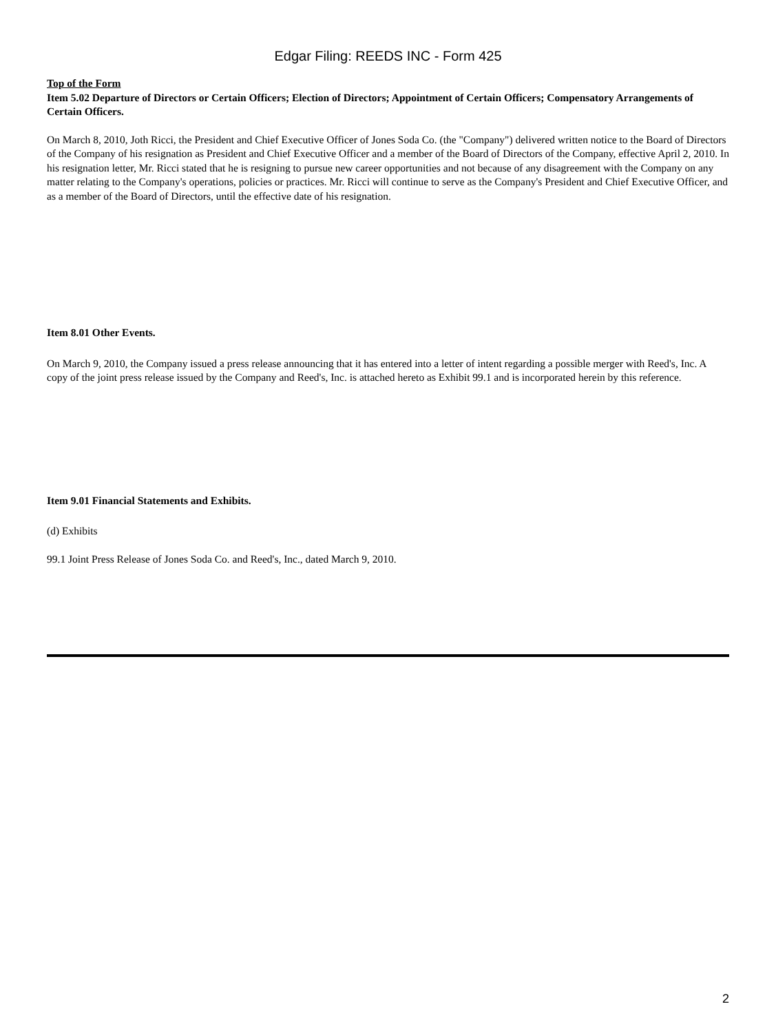Edgar Filing: REEDS INC - Form 425
Top of the Form
Item 5.02 Departure of Directors or Certain Officers; Election of Directors; Appointment of Certain Officers; Compensatory Arrangements of Certain Officers.
On March 8, 2010, Joth Ricci, the President and Chief Executive Officer of Jones Soda Co. (the "Company") delivered written notice to the Board of Directors of the Company of his resignation as President and Chief Executive Officer and a member of the Board of Directors of the Company, effective April 2, 2010. In his resignation letter, Mr. Ricci stated that he is resigning to pursue new career opportunities and not because of any disagreement with the Company on any matter relating to the Company's operations, policies or practices. Mr. Ricci will continue to serve as the Company's President and Chief Executive Officer, and as a member of the Board of Directors, until the effective date of his resignation.
Item 8.01 Other Events.
On March 9, 2010, the Company issued a press release announcing that it has entered into a letter of intent regarding a possible merger with Reed's, Inc. A copy of the joint press release issued by the Company and Reed's, Inc. is attached hereto as Exhibit 99.1 and is incorporated herein by this reference.
Item 9.01 Financial Statements and Exhibits.
(d) Exhibits
99.1 Joint Press Release of Jones Soda Co. and Reed's, Inc., dated March 9, 2010.
2